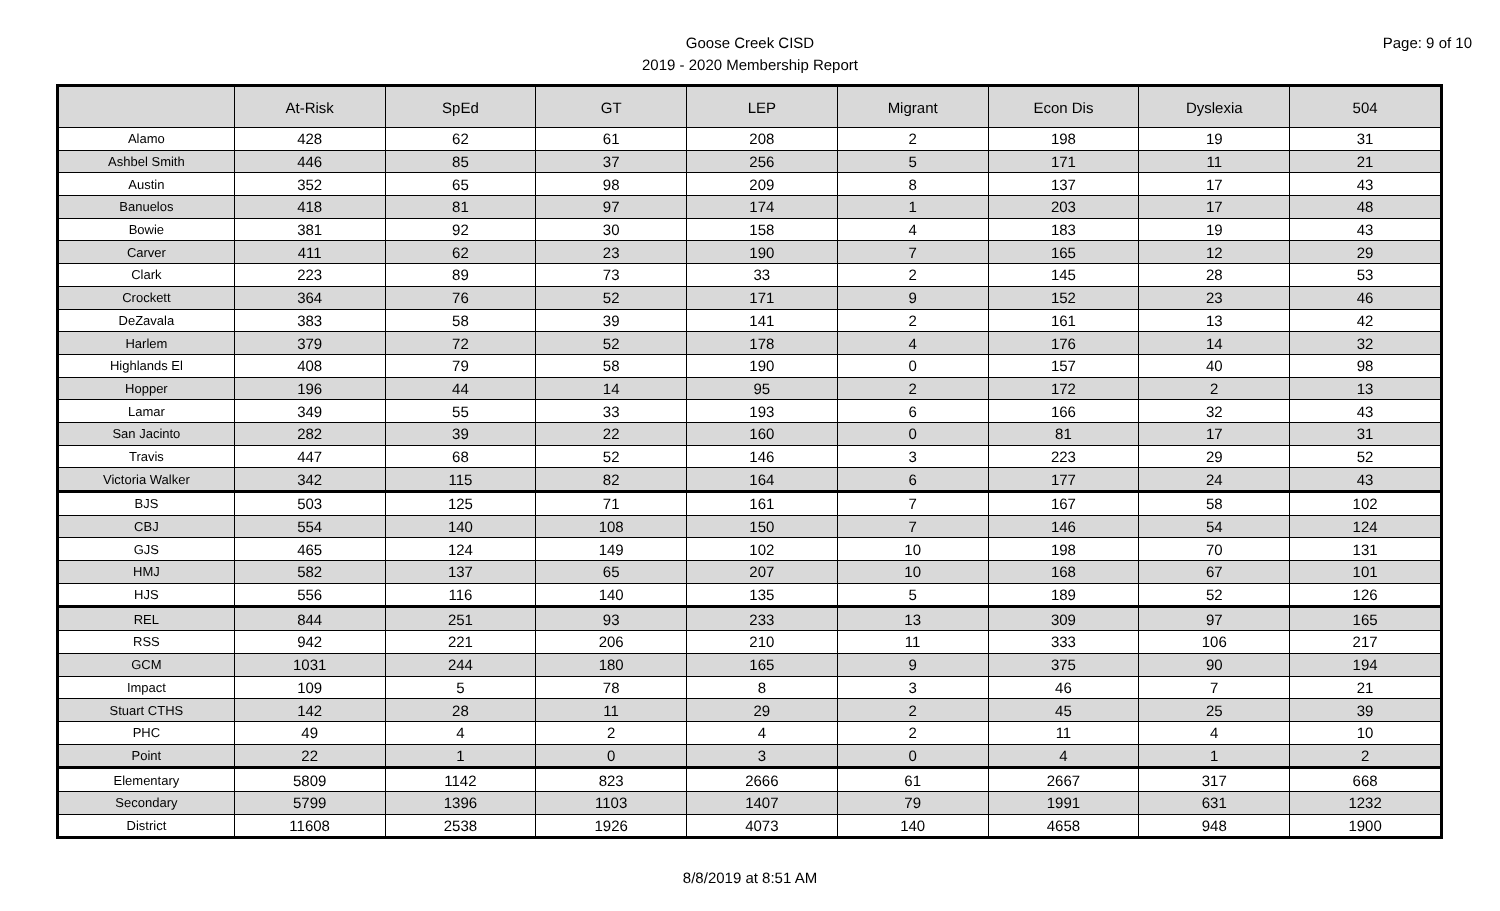Page: 9 of 10
Goose Creek CISD
2019 - 2020 Membership Report
| | At-Risk | SpEd | GT | LEP | Migrant | Econ Dis | Dyslexia | 504 |
| --- | --- | --- | --- | --- | --- | --- | --- | --- |
| Alamo | 428 | 62 | 61 | 208 | 2 | 198 | 19 | 31 |
| Ashbel Smith | 446 | 85 | 37 | 256 | 5 | 171 | 11 | 21 |
| Austin | 352 | 65 | 98 | 209 | 8 | 137 | 17 | 43 |
| Banuelos | 418 | 81 | 97 | 174 | 1 | 203 | 17 | 48 |
| Bowie | 381 | 92 | 30 | 158 | 4 | 183 | 19 | 43 |
| Carver | 411 | 62 | 23 | 190 | 7 | 165 | 12 | 29 |
| Clark | 223 | 89 | 73 | 33 | 2 | 145 | 28 | 53 |
| Crockett | 364 | 76 | 52 | 171 | 9 | 152 | 23 | 46 |
| DeZavala | 383 | 58 | 39 | 141 | 2 | 161 | 13 | 42 |
| Harlem | 379 | 72 | 52 | 178 | 4 | 176 | 14 | 32 |
| Highlands El | 408 | 79 | 58 | 190 | 0 | 157 | 40 | 98 |
| Hopper | 196 | 44 | 14 | 95 | 2 | 172 | 2 | 13 |
| Lamar | 349 | 55 | 33 | 193 | 6 | 166 | 32 | 43 |
| San Jacinto | 282 | 39 | 22 | 160 | 0 | 81 | 17 | 31 |
| Travis | 447 | 68 | 52 | 146 | 3 | 223 | 29 | 52 |
| Victoria Walker | 342 | 115 | 82 | 164 | 6 | 177 | 24 | 43 |
| BJS | 503 | 125 | 71 | 161 | 7 | 167 | 58 | 102 |
| CBJ | 554 | 140 | 108 | 150 | 7 | 146 | 54 | 124 |
| GJS | 465 | 124 | 149 | 102 | 10 | 198 | 70 | 131 |
| HMJ | 582 | 137 | 65 | 207 | 10 | 168 | 67 | 101 |
| HJS | 556 | 116 | 140 | 135 | 5 | 189 | 52 | 126 |
| REL | 844 | 251 | 93 | 233 | 13 | 309 | 97 | 165 |
| RSS | 942 | 221 | 206 | 210 | 11 | 333 | 106 | 217 |
| GCM | 1031 | 244 | 180 | 165 | 9 | 375 | 90 | 194 |
| Impact | 109 | 5 | 78 | 8 | 3 | 46 | 7 | 21 |
| Stuart CTHS | 142 | 28 | 11 | 29 | 2 | 45 | 25 | 39 |
| PHC | 49 | 4 | 2 | 4 | 2 | 11 | 4 | 10 |
| Point | 22 | 1 | 0 | 3 | 0 | 4 | 1 | 2 |
| Elementary | 5809 | 1142 | 823 | 2666 | 61 | 2667 | 317 | 668 |
| Secondary | 5799 | 1396 | 1103 | 1407 | 79 | 1991 | 631 | 1232 |
| District | 11608 | 2538 | 1926 | 4073 | 140 | 4658 | 948 | 1900 |
8/8/2019 at 8:51 AM